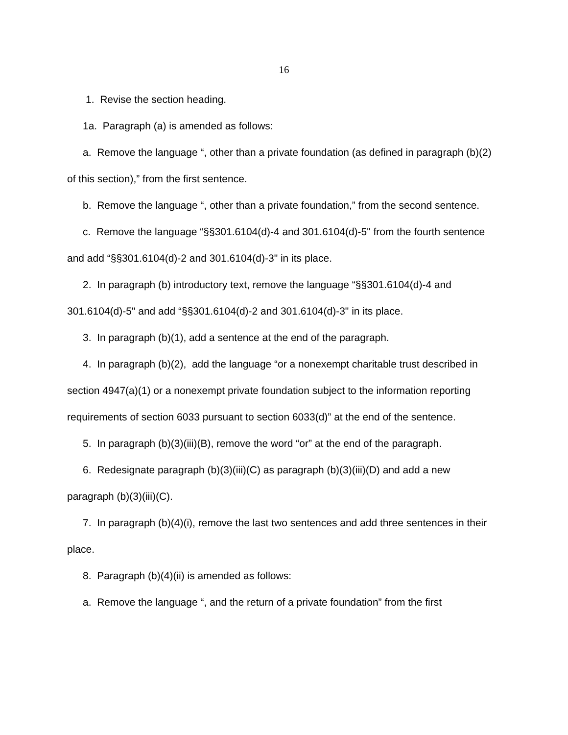16
1. Revise the section heading.
1a. Paragraph (a) is amended as follows:
a. Remove the language “, other than a private foundation (as defined in paragraph (b)(2) of this section),” from the first sentence.
b. Remove the language “, other than a private foundation,” from the second sentence.
c. Remove the language “§§301.6104(d)-4 and 301.6104(d)-5" from the fourth sentence and add “§§301.6104(d)-2 and 301.6104(d)-3" in its place.
2. In paragraph (b) introductory text, remove the language “§§301.6104(d)-4 and 301.6104(d)-5" and add “§§301.6104(d)-2 and 301.6104(d)-3" in its place.
3. In paragraph (b)(1), add a sentence at the end of the paragraph.
4. In paragraph (b)(2), add the language “or a nonexempt charitable trust described in section 4947(a)(1) or a nonexempt private foundation subject to the information reporting requirements of section 6033 pursuant to section 6033(d)” at the end of the sentence.
5. In paragraph (b)(3)(iii)(B), remove the word “or” at the end of the paragraph.
6. Redesignate paragraph (b)(3)(iii)(C) as paragraph (b)(3)(iii)(D) and add a new paragraph (b)(3)(iii)(C).
7. In paragraph (b)(4)(i), remove the last two sentences and add three sentences in their place.
8. Paragraph (b)(4)(ii) is amended as follows:
a. Remove the language “, and the return of a private foundation” from the first